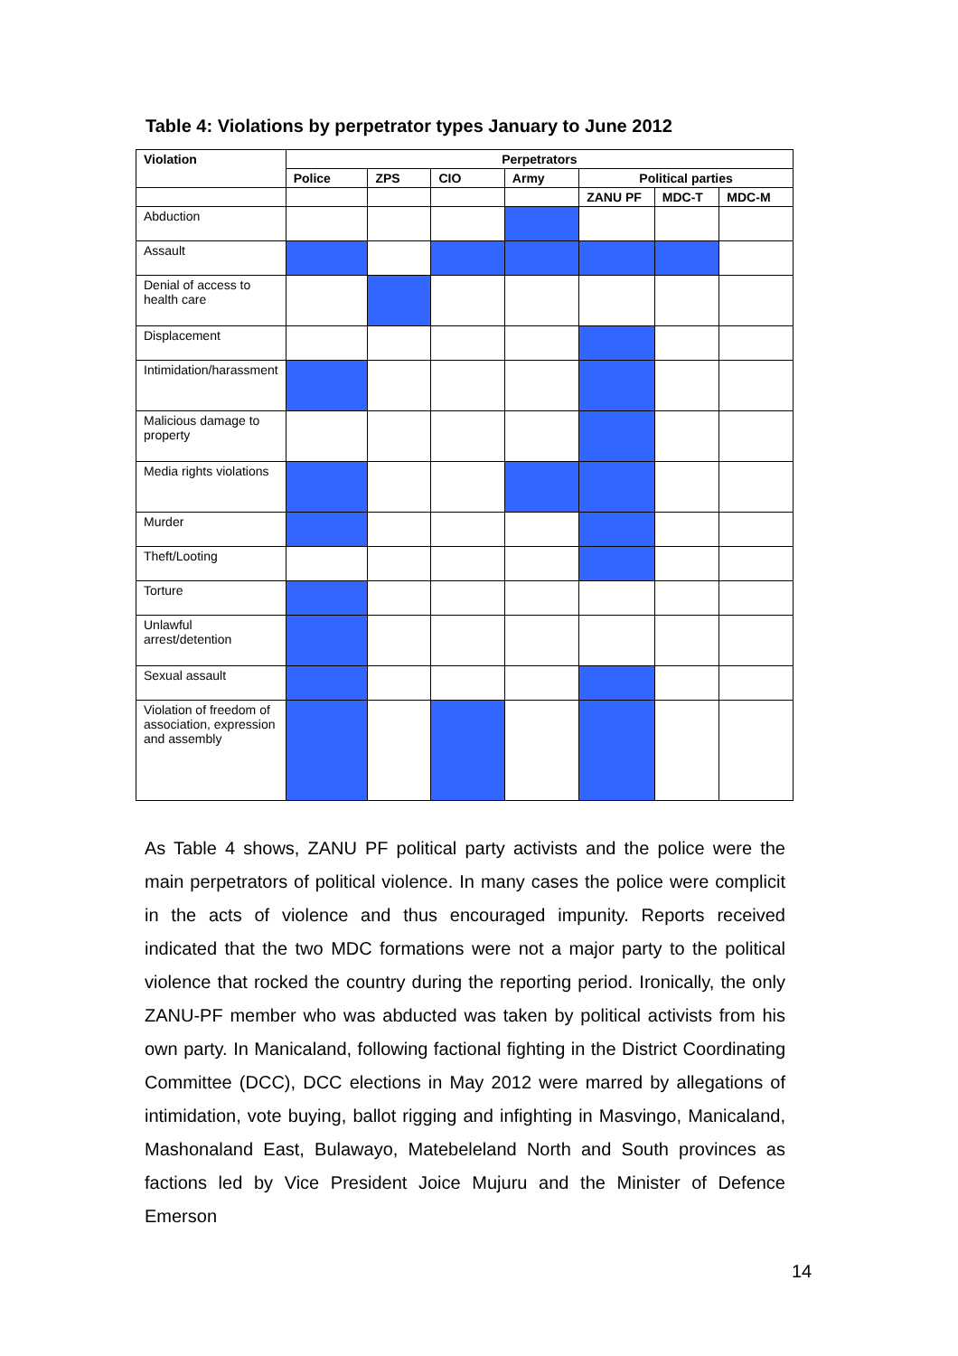Table 4: Violations by perpetrator types January to June 2012
| Violation | Perpetrators | | | | | | |
| --- | --- | --- | --- | --- | --- | --- | --- |
| | Police | ZPS | CIO | Army | Political parties | | |
| | | | | | ZANU PF | MDC-T | MDC-M |
| Abduction | | | | | | | |
| Assault | | | | | | | |
| Denial of access to health care | | | | | | | |
| Displacement | | | | | | | |
| Intimidation/harassment | | | | | | | |
| Malicious damage to property | | | | | | | |
| Media rights violations | | | | | | | |
| Murder | | | | | | | |
| Theft/Looting | | | | | | | |
| Torture | | | | | | | |
| Unlawful arrest/detention | | | | | | | |
| Sexual assault | | | | | | | |
| Violation of freedom of association, expression and assembly | | | | | | | |
As Table 4 shows, ZANU PF political party activists and the police were the main perpetrators of political violence. In many cases the police were complicit in the acts of violence and thus encouraged impunity. Reports received indicated that the two MDC formations were not a major party to the political violence that rocked the country during the reporting period. Ironically, the only ZANU-PF member who was abducted was taken by political activists from his own party. In Manicaland, following factional fighting in the District Coordinating Committee (DCC), DCC elections in May 2012 were marred by allegations of intimidation, vote buying, ballot rigging and infighting in Masvingo, Manicaland, Mashonaland East, Bulawayo, Matebeleland North and South provinces as factions led by Vice President Joice Mujuru and the Minister of Defence Emerson
14